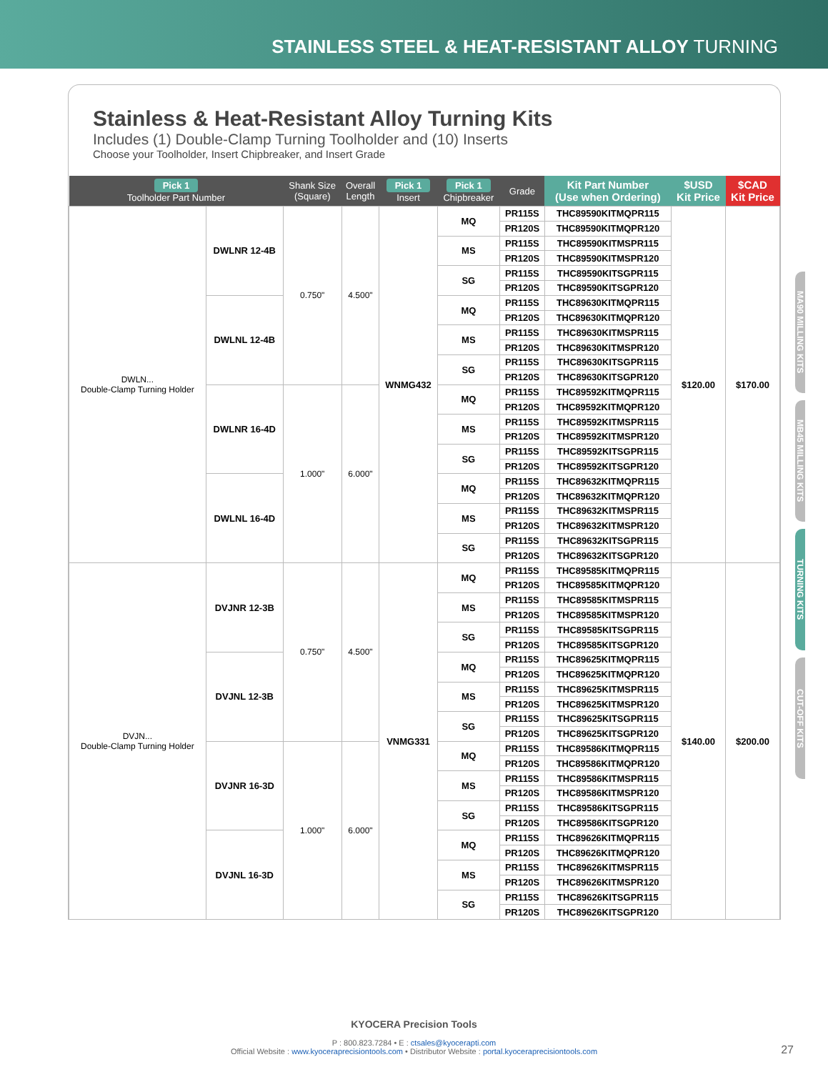STAINLESS STEEL & HEAT-RESISTANT ALLOY TURNING
Stainless & Heat-Resistant Alloy Turning Kits
Includes (1) Double-Clamp Turning Toolholder and (10) Inserts
Choose your Toolholder, Insert Chipbreaker, and Insert Grade
| Pick 1 Toolholder Part Number | | Shank Size (Square) | Overall Length | Pick 1 Insert | Pick 1 Chipbreaker | Grade | Kit Part Number (Use when Ordering) | $USD Kit Price | $CAD Kit Price |
| --- | --- | --- | --- | --- | --- | --- | --- | --- | --- |
| DWLN... Double-Clamp Turning Holder | DWLNR 12-4B | 0.750" | 4.500" | WNMG432 | MQ | PR115S | THC89590KITMQPR115 | $120.00 | $170.00 |
| | | | | | | PR120S | THC89590KITMQPR120 | | |
| | | | | | MS | PR115S | THC89590KITMSPR115 | | |
| | | | | | | PR120S | THC89590KITMSPR120 | | |
| | | | | | SG | PR115S | THC89590KITSGPR115 | | |
| | | | | | | PR120S | THC89590KITSGPR120 | | |
| | DWLNL 12-4B | | | | MQ | PR115S | THC89630KITMQPR115 | | |
| | | | | | | PR120S | THC89630KITMQPR120 | | |
| | | | | | MS | PR115S | THC89630KITMSPR115 | | |
| | | | | | | PR120S | THC89630KITMSPR120 | | |
| | | | | | SG | PR115S | THC89630KITSGPR115 | | |
| | | | | | | PR120S | THC89630KITSGPR120 | | |
| | DWLNR 16-4D | 1.000" | 6.000" | | MQ | PR115S | THC89592KITMQPR115 | | |
| | | | | | | PR120S | THC89592KITMQPR120 | | |
| | | | | | MS | PR115S | THC89592KITMSPR115 | | |
| | | | | | | PR120S | THC89592KITMSPR120 | | |
| | | | | | SG | PR115S | THC89592KITSGPR115 | | |
| | | | | | | PR120S | THC89592KITSGPR120 | | |
| | DWLNL 16-4D | | | | MQ | PR115S | THC89632KITMQPR115 | | |
| | | | | | | PR120S | THC89632KITMQPR120 | | |
| | | | | | MS | PR115S | THC89632KITMSPR115 | | |
| | | | | | | PR120S | THC89632KITMSPR120 | | |
| | | | | | SG | PR115S | THC89632KITSGPR115 | | |
| | | | | | | PR120S | THC89632KITSGPR120 | | |
| DVJN... Double-Clamp Turning Holder | DVJNR 12-3B | 0.750" | 4.500" | VNMG331 | MQ | PR115S | THC89585KITMQPR115 | $140.00 | $200.00 |
| | | | | | | PR120S | THC89585KITMQPR120 | | |
| | | | | | MS | PR115S | THC89585KITMSPR115 | | |
| | | | | | | PR120S | THC89585KITMSPR120 | | |
| | | | | | SG | PR115S | THC89585KITSGPR115 | | |
| | | | | | | PR120S | THC89585KITSGPR120 | | |
| | DVJNL 12-3B | | | | MQ | PR115S | THC89625KITMQPR115 | | |
| | | | | | | PR120S | THC89625KITMQPR120 | | |
| | | | | | MS | PR115S | THC89625KITMSPR115 | | |
| | | | | | | PR120S | THC89625KITMSPR120 | | |
| | | | | | SG | PR115S | THC89625KITSGPR115 | | |
| | | | | | | PR120S | THC89625KITSGPR120 | | |
| | DVJNR 16-3D | 1.000" | 6.000" | | MQ | PR115S | THC89586KITMQPR115 | | |
| | | | | | | PR120S | THC89586KITMQPR120 | | |
| | | | | | MS | PR115S | THC89586KITMSPR115 | | |
| | | | | | | PR120S | THC89586KITMSPR120 | | |
| | | | | | SG | PR115S | THC89586KITSGPR115 | | |
| | | | | | | PR120S | THC89586KITSGPR120 | | |
| | DVJNL 16-3D | | | | MQ | PR115S | THC89626KITMQPR115 | | |
| | | | | | | PR120S | THC89626KITMQPR120 | | |
| | | | | | MS | PR115S | THC89626KITMSPR115 | | |
| | | | | | | PR120S | THC89626KITMSPR120 | | |
| | | | | | SG | PR115S | THC89626KITSGPR115 | | |
| | | | | | | PR120S | THC89626KITSGPR120 | | |
MA90 MILLING KITS
MB45 MILLING KITS
TURNING KITS
CUT-OFF KITS
KYOCERA Precision Tools
P : 800.823.7284 • E : ctsales@kyocerapti.com
Official Website : www.kyoceraprecisiontools.com • Distributor Website : portal.kyoceraprecisiontools.com
27